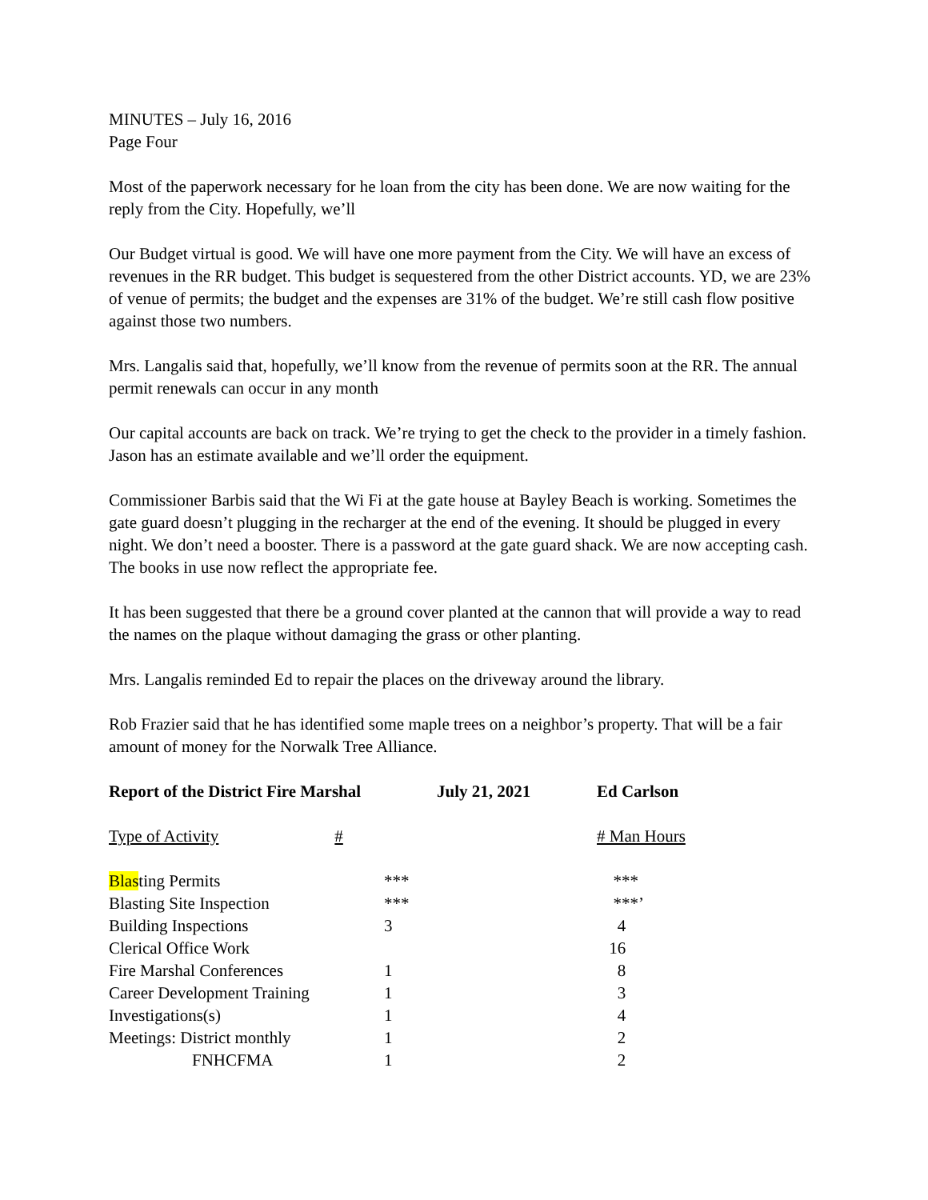MINUTES – July 16, 2016
Page Four
Most of the paperwork necessary for he loan from the city has been done. We are now waiting for the reply from the City. Hopefully, we’ll
Our Budget virtual is good. We will have one more payment from the City. We will have an excess of revenues in the RR budget. This budget is sequestered from the other District accounts. YD, we are 23% of venue of permits; the budget and the expenses are 31% of the budget. We’re still cash flow positive against those two numbers.
Mrs. Langalis said that, hopefully, we’ll know from the revenue of permits soon at the RR. The annual permit renewals can occur in any month
Our capital accounts are back on track. We’re trying to get the check to the provider in a timely fashion. Jason has an estimate available and we’ll order the equipment.
Commissioner Barbis said that the Wi Fi at the gate house at Bayley Beach is working. Sometimes the gate guard doesn’t plugging in the recharger at the end of the evening. It should be plugged in every night. We don’t need a booster. There is a password at the gate guard shack. We are now accepting cash. The books in use now reflect the appropriate fee.
It has been suggested that there be a ground cover planted at the cannon that will provide a way to read the names on the plaque without damaging the grass or other planting.
Mrs. Langalis reminded Ed to repair the places on the driveway around the library.
Rob Frazier said that he has identified some maple trees on a neighbor’s property. That will be a fair amount of money for the Norwalk Tree Alliance.
| Report of the District Fire Marshal | July 21, 2021 | Ed Carlson |
| --- | --- | --- |
| Type of Activity # | | # Man Hours |
| Blas ting Permits | *** | *** |
| Blasting Site Inspection | *** | ***’ |
| Building Inspections | 3 | 4 |
| Clerical Office Work | | 16 |
| Fire Marshal Conferences | 1 | 8 |
| Career Development Training | 1 | 3 |
| Investigations(s) | 1 | 4 |
| Meetings: District monthly | 1 | 2 |
| FNHCFMA | 1 | 2 |